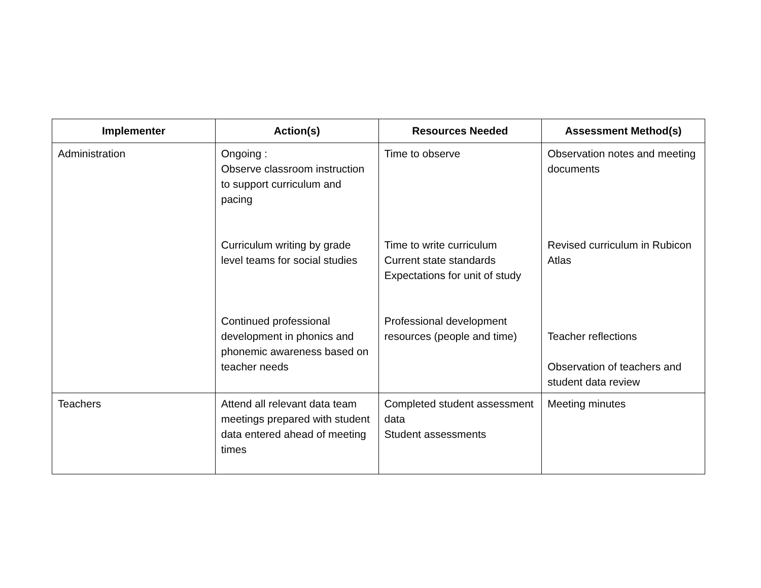| Implementer | Action(s) | Resources Needed | Assessment Method(s) |
| --- | --- | --- | --- |
| Administration | Ongoing : Observe classroom instruction to support curriculum and pacing Curriculum writing by grade level teams for social studies Continued professional development in phonics and phonemic awareness based on teacher needs | Time to observe Time to write curriculum Current state standards Expectations for unit of study Professional development resources (people and time) | Observation notes and meeting documents Revised curriculum in Rubicon Atlas Teacher reflections Observation of teachers and student data review |
| Teachers | Attend all relevant data team meetings prepared with student data entered ahead of meeting times | Completed student assessment data Student assessments | Meeting minutes |